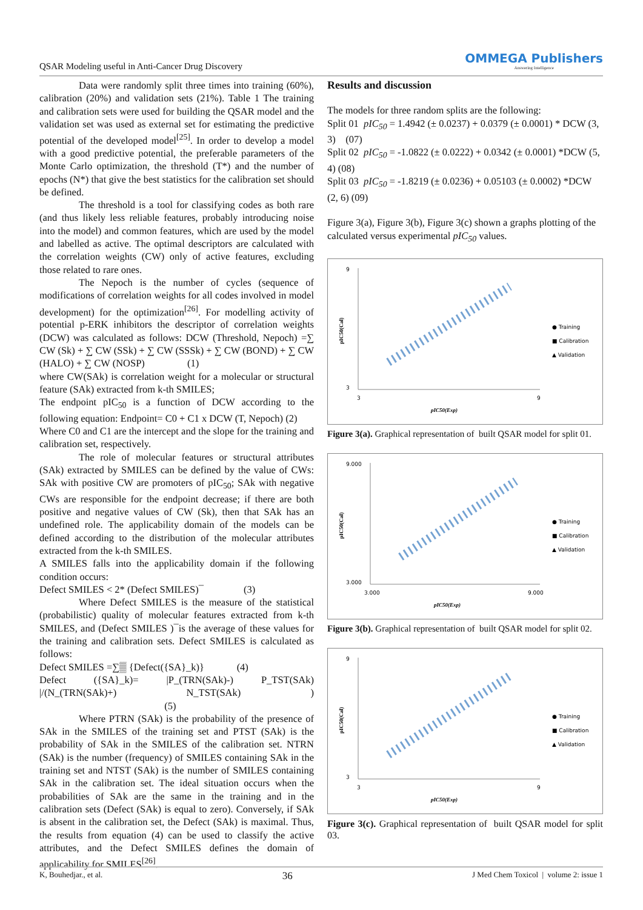QSAR Modeling useful in Anti-Cancer Drug Discovery
OMMEGA Publishers
Answering Intelligence
Data were randomly split three times into training (60%), calibration (20%) and validation sets (21%). Table 1 The training and calibration sets were used for building the QSAR model and the validation set was used as external set for estimating the predictive potential of the developed model<sup>[25]</sup>. In order to develop a model with a good predictive potential, the preferable parameters of the Monte Carlo optimization, the threshold (T*) and the number of epochs (N*) that give the best statistics for the calibration set should be defined.
The threshold is a tool for classifying codes as both rare (and thus likely less reliable features, probably introducing noise into the model) and common features, which are used by the model and labelled as active. The optimal descriptors are calculated with the correlation weights (CW) only of active features, excluding those related to rare ones.
The Nepoch is the number of cycles (sequence of modifications of correlation weights for all codes involved in model development) for the optimization<sup>[26]</sup>. For modelling activity of potential p-ERK inhibitors the descriptor of correlation weights (DCW) was calculated as follows: DCW (Threshold, Nepoch) =∑ CW (Sk) + ∑ CW (SSk) + ∑ CW (SSSk) + ∑ CW (BOND) + ∑ CW (HALO) + ∑ CW (NOSP) (1)
where CW(SAk) is correlation weight for a molecular or structural feature (SAk) extracted from k-th SMILES;
The endpoint pIC<sub>50</sub> is a function of DCW according to the following equation: Endpoint= C0 + C1 x DCW (T, Nepoch) (2)
Where C0 and C1 are the intercept and the slope for the training and calibration set, respectively.
The role of molecular features or structural attributes (SAk) extracted by SMILES can be defined by the value of CWs: SAk with positive CW are promoters of pIC<sub>50</sub>; SAk with negative CWs are responsible for the endpoint decrease; if there are both positive and negative values of CW (Sk), then that SAk has an undefined role. The applicability domain of the models can be defined according to the distribution of the molecular attributes extracted from the k-th SMILES.
A SMILES falls into the applicability domain if the following condition occurs:
Defect SMILES < 2* (Defect SMILES)¯ (3)
Where Defect SMILES is the measure of the statistical (probabilistic) quality of molecular features extracted from k-th SMILES, and (Defect SMILES )¯is the average of these values for the training and calibration sets. Defect SMILES is calculated as follows:
Defect SMILES =∑▒ {Defect({SA}_k)} (4)
Defect ({SA}_k)= |P_(TRN(SAk)-) P_TST(SAk) |/(N_(TRN(SAk)+) N_TST(SAk) ) (5)
Where PTRN (SAk) is the probability of the presence of SAk in the SMILES of the training set and PTST (SAk) is the probability of SAk in the SMILES of the calibration set. NTRN (SAk) is the number (frequency) of SMILES containing SAk in the training set and NTST (SAk) is the number of SMILES containing SAk in the calibration set. The ideal situation occurs when the probabilities of SAk are the same in the training and in the calibration sets (Defect (SAk) is equal to zero). Conversely, if SAk is absent in the calibration set, the Defect (SAk) is maximal. Thus, the results from equation (4) can be used to classify the active attributes, and the Defect SMILES defines the domain of applicability for SMILES<sup>[26]</sup>.
Results and discussion
The models for three random splits are the following:
Split 01 pIC<sub>50</sub> = 1.4942 (± 0.0237) + 0.0379 (± 0.0001) * DCW (3, 3) (07)
Split 02 pIC<sub>50</sub> = -1.0822 (± 0.0222) + 0.0342 (± 0.0001) *DCW (5, 4) (08)
Split 03 pIC<sub>50</sub> = -1.8219 (± 0.0236) + 0.05103 (± 0.0002) *DCW (2, 6) (09)
Figure 3(a), Figure 3(b), Figure 3(c) shown a graphs plotting of the calculated versus experimental pIC<sub>50</sub> values.
9
3
3
9
pIC50(Exp)
pIC50(Cal)
● Training
■ Calibration
▲ Validation
Figure 3(a). Graphical representation of built QSAR model for split 01.
9.000
3.000
3.000
9.000
pIC50(Exp)
pIC50(Cal)
● Training
■ Calibration
▲ Validation
Figure 3(b). Graphical representation of built QSAR model for split 02.
9
3
3
9
pIC50(Exp)
pIC50(Cal)
● Training
■ Calibration
▲ Validation
Figure 3(c). Graphical representation of built QSAR model for split 03.
K, Bouhedjar., et al. 36 J Med Chem Toxicol | volume 2: issue 1